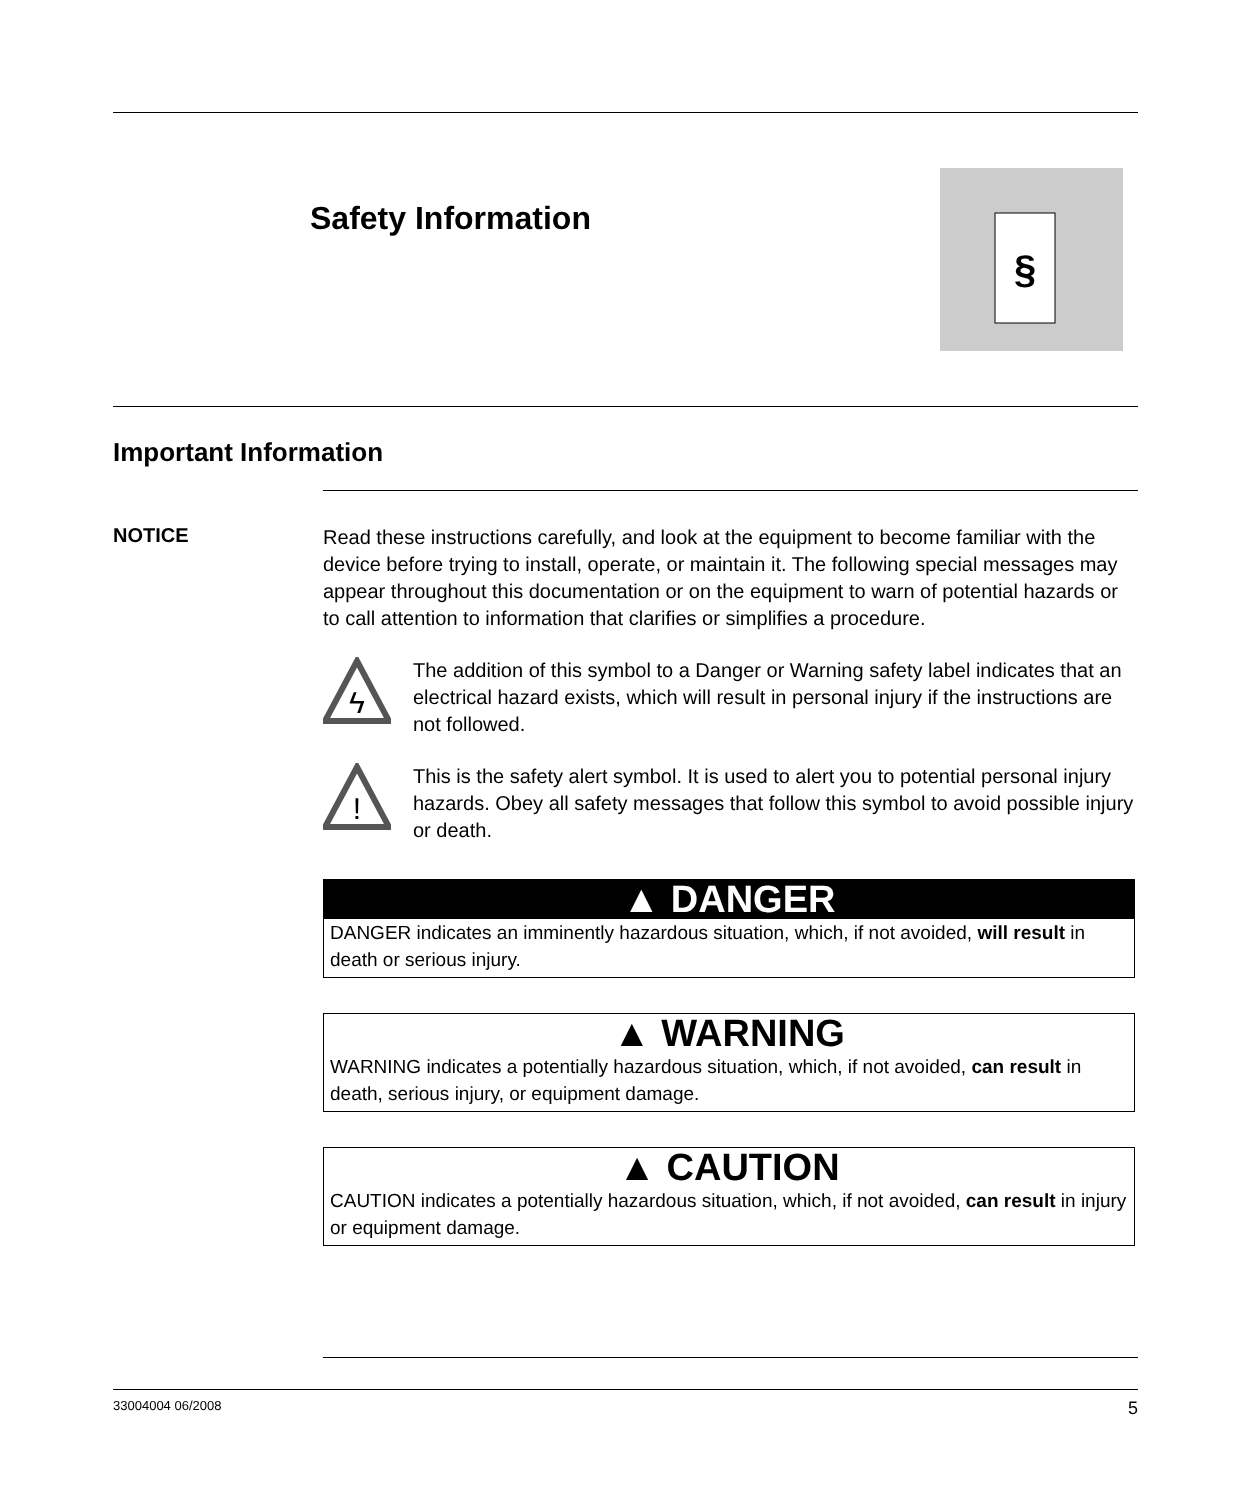Safety Information
§
Important Information
NOTICE
Read these instructions carefully, and look at the equipment to become familiar with the device before trying to install, operate, or maintain it. The following special messages may appear throughout this documentation or on the equipment to warn of potential hazards or to call attention to information that clarifies or simplifies a procedure.
ϟ
The addition of this symbol to a Danger or Warning safety label indicates that an electrical hazard exists, which will result in personal injury if the instructions are not followed.
!
This is the safety alert symbol. It is used to alert you to potential personal injury hazards. Obey all safety messages that follow this symbol to avoid possible injury or death.
▲ DANGER
DANGER indicates an imminently hazardous situation, which, if not avoided, will result in death or serious injury.
▲ WARNING
WARNING indicates a potentially hazardous situation, which, if not avoided, can result in death, serious injury, or equipment damage.
▲ CAUTION
CAUTION indicates a potentially hazardous situation, which, if not avoided, can result in injury or equipment damage.
33004004 06/2008 5